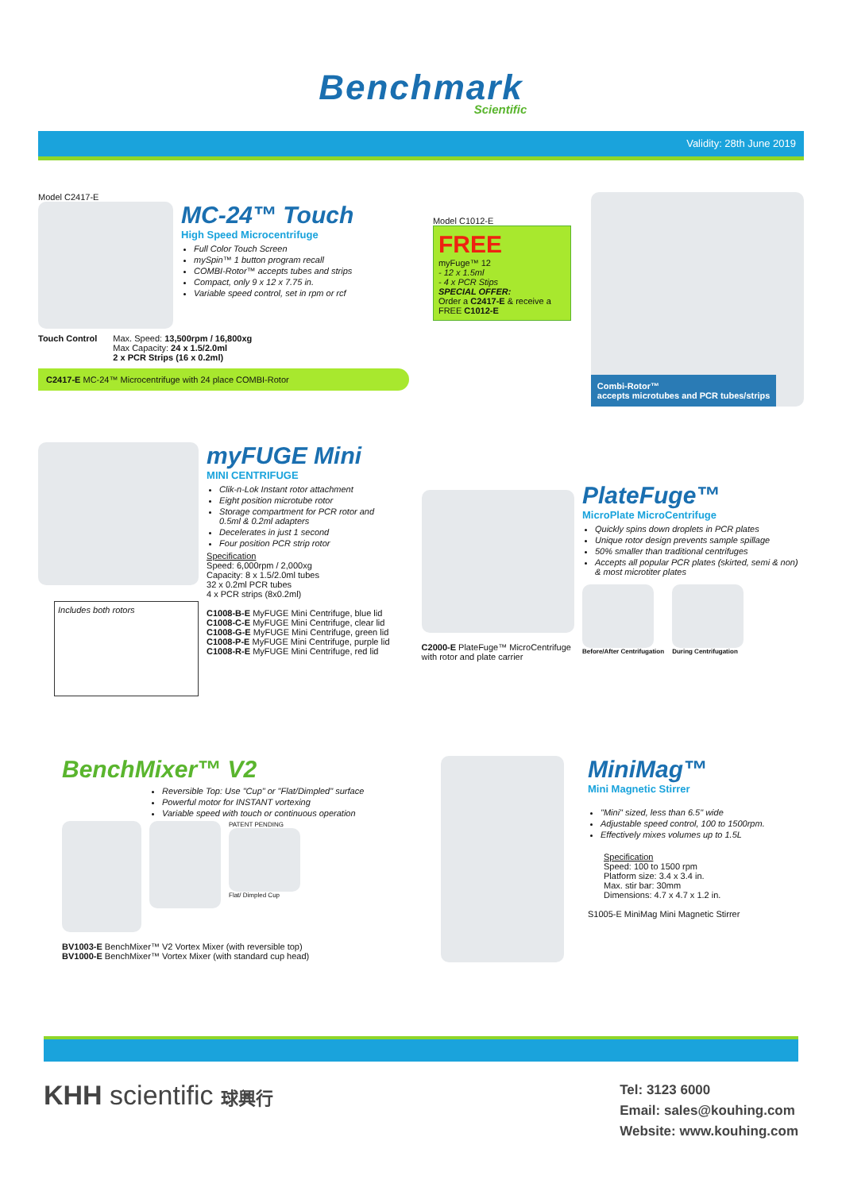Benchmark
Scientific
Validity: 28th June 2019
Model C2417-E
MC-24™ Touch
High Speed Microcentrifuge
Full Color Touch Screen
mySpin™ 1 button program recall
COMBI-Rotor™ accepts tubes and strips
Compact, only 9 x 12 x 7.75 in.
Variable speed control, set in rpm or rcf
Touch Control Max. Speed: 13,500rpm / 16,800xg
Max Capacity: 24 x 1.5/2.0ml
2 x PCR Strips (16 x 0.2ml)
C2417-E MC-24™ Microcentrifuge with 24 place COMBI-Rotor
Model C1012-E
FREE
myFuge™ 12
- 12 x 1.5ml
- 4 x PCR Stips
SPECIAL OFFER:
Order a C2417-E & receive a FREE C1012-E
Combi-Rotor™
accepts microtubes and PCR tubes/strips
Includes both rotors
myFUGE Mini
MINI CENTRIFUGE
Clik-n-Lok Instant rotor attachment
Eight position microtube rotor
Storage compartment for PCR rotor and 0.5ml & 0.2ml adapters
Decelerates in just 1 second
Four position PCR strip rotor
Specification
Speed: 6,000rpm / 2,000xg
Capacity: 8 x 1.5/2.0ml tubes
32 x 0.2ml PCR tubes
4 x PCR strips (8x0.2ml)
C1008-B-E MyFUGE Mini Centrifuge, blue lid
C1008-C-E MyFUGE Mini Centrifuge, clear lid
C1008-G-E MyFUGE Mini Centrifuge, green lid
C1008-P-E MyFUGE Mini Centrifuge, purple lid
C1008-R-E MyFUGE Mini Centrifuge, red lid
C2000-E PlateFuge™ MicroCentrifuge with rotor and plate carrier
PlateFuge™
MicroPlate MicroCentrifuge
Quickly spins down droplets in PCR plates
Unique rotor design prevents sample spillage
50% smaller than traditional centrifuges
Accepts all popular PCR plates (skirted, semi & non) & most microtiter plates
Before/After Centrifugation During Centrifugation
BenchMixer™ V2
Reversible Top: Use "Cup" or "Flat/Dimpled" surface
Powerful motor for INSTANT vortexing
Variable speed with touch or continuous operation
PATENT PENDING
Flat/ Dimpled Cup
BV1003-E BenchMixer™ V2 Vortex Mixer (with reversible top)
BV1000-E BenchMixer™ Vortex Mixer (with standard cup head)
MiniMag™
Mini Magnetic Stirrer
"Mini" sized, less than 6.5" wide
Adjustable speed control, 100 to 1500rpm.
Effectively mixes volumes up to 1.5L
Specification
Speed: 100 to 1500 rpm
Platform size: 3.4 x 3.4 in.
Max. stir bar: 30mm
Dimensions: 4.7 x 4.7 x 1.2 in.
S1005-E MiniMag Mini Magnetic Stirrer
KHH scientific 球興行
Tel: 3123 6000
Email: sales@kouhing.com
Website: www.kouhing.com